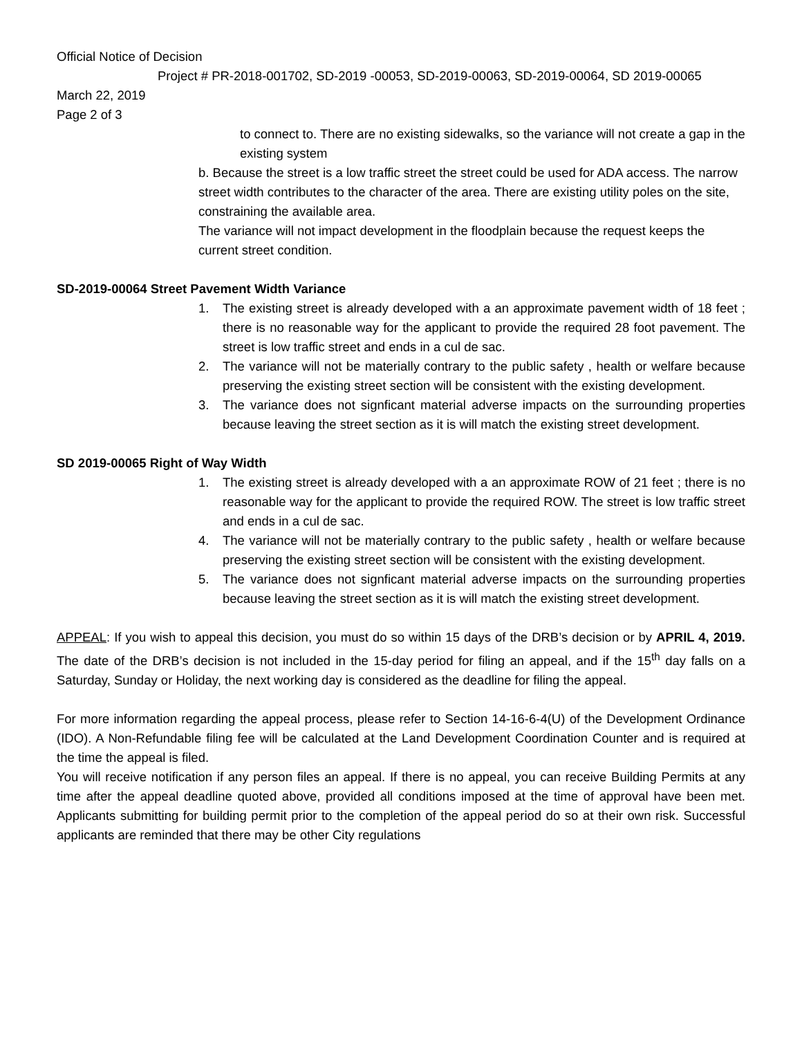Official Notice of Decision
Project # PR-2018-001702, SD-2019 -00053, SD-2019-00063, SD-2019-00064, SD 2019-00065
March 22, 2019
Page 2 of 3
to connect to. There are no existing sidewalks, so the variance will not create a gap in the existing system
b. Because the street is a low traffic street the street could be used for ADA access. The narrow street width contributes to the character of the area. There are existing utility poles on the site, constraining the available area.
The variance will not impact development in the floodplain because the request keeps the current street condition.
SD-2019-00064 Street Pavement Width Variance
1. The existing street is already developed with a an approximate pavement width of 18 feet ; there is no reasonable way for the applicant to provide the required 28 foot pavement. The street is low traffic street and ends in a cul de sac.
2. The variance will not be materially contrary to the public safety , health or welfare because preserving the existing street section will be consistent with the existing development.
3. The variance does not signficant material adverse impacts on the surrounding properties because leaving the street section as it is will match the existing street development.
SD 2019-00065 Right of Way Width
1. The existing street is already developed with a an approximate ROW of 21 feet ; there is no reasonable way for the applicant to provide the required ROW. The street is low traffic street and ends in a cul de sac.
4. The variance will not be materially contrary to the public safety , health or welfare because preserving the existing street section will be consistent with the existing development.
5. The variance does not signficant material adverse impacts on the surrounding properties because leaving the street section as it is will match the existing street development.
APPEAL: If you wish to appeal this decision, you must do so within 15 days of the DRB’s decision or by APRIL 4, 2019. The date of the DRB’s decision is not included in the 15-day period for filing an appeal, and if the 15<sup>th</sup> day falls on a Saturday, Sunday or Holiday, the next working day is considered as the deadline for filing the appeal.
For more information regarding the appeal process, please refer to Section 14-16-6-4(U) of the Development Ordinance (IDO). A Non-Refundable filing fee will be calculated at the Land Development Coordination Counter and is required at the time the appeal is filed.
You will receive notification if any person files an appeal. If there is no appeal, you can receive Building Permits at any time after the appeal deadline quoted above, provided all conditions imposed at the time of approval have been met. Applicants submitting for building permit prior to the completion of the appeal period do so at their own risk. Successful applicants are reminded that there may be other City regulations